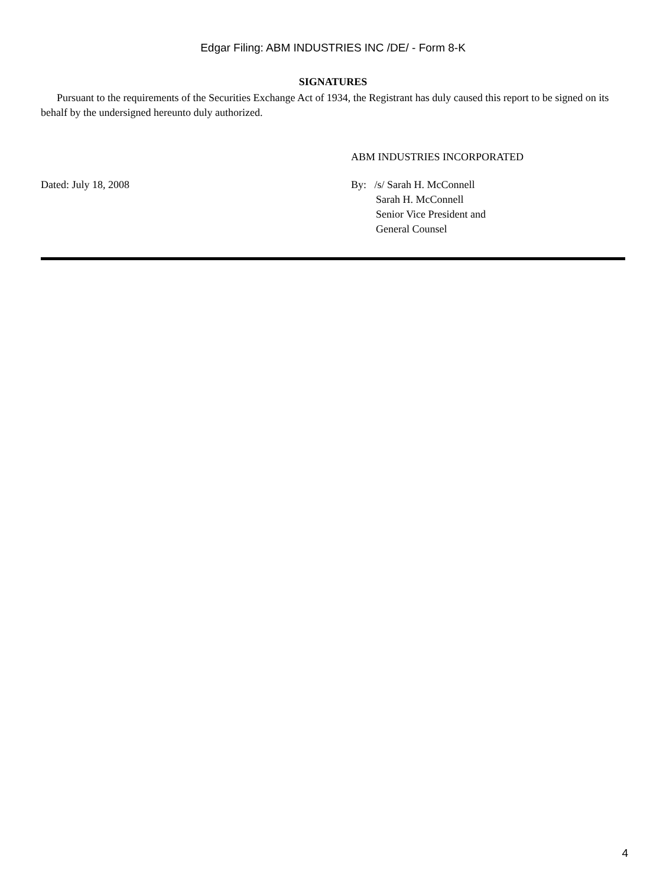Edgar Filing: ABM INDUSTRIES INC /DE/ - Form 8-K
SIGNATURES
Pursuant to the requirements of the Securities Exchange Act of 1934, the Registrant has duly caused this report to be signed on its behalf by the undersigned hereunto duly authorized.
ABM INDUSTRIES INCORPORATED
Dated: July 18, 2008 By: /s/ Sarah H. McConnell
Sarah H. McConnell
Senior Vice President and
General Counsel
4